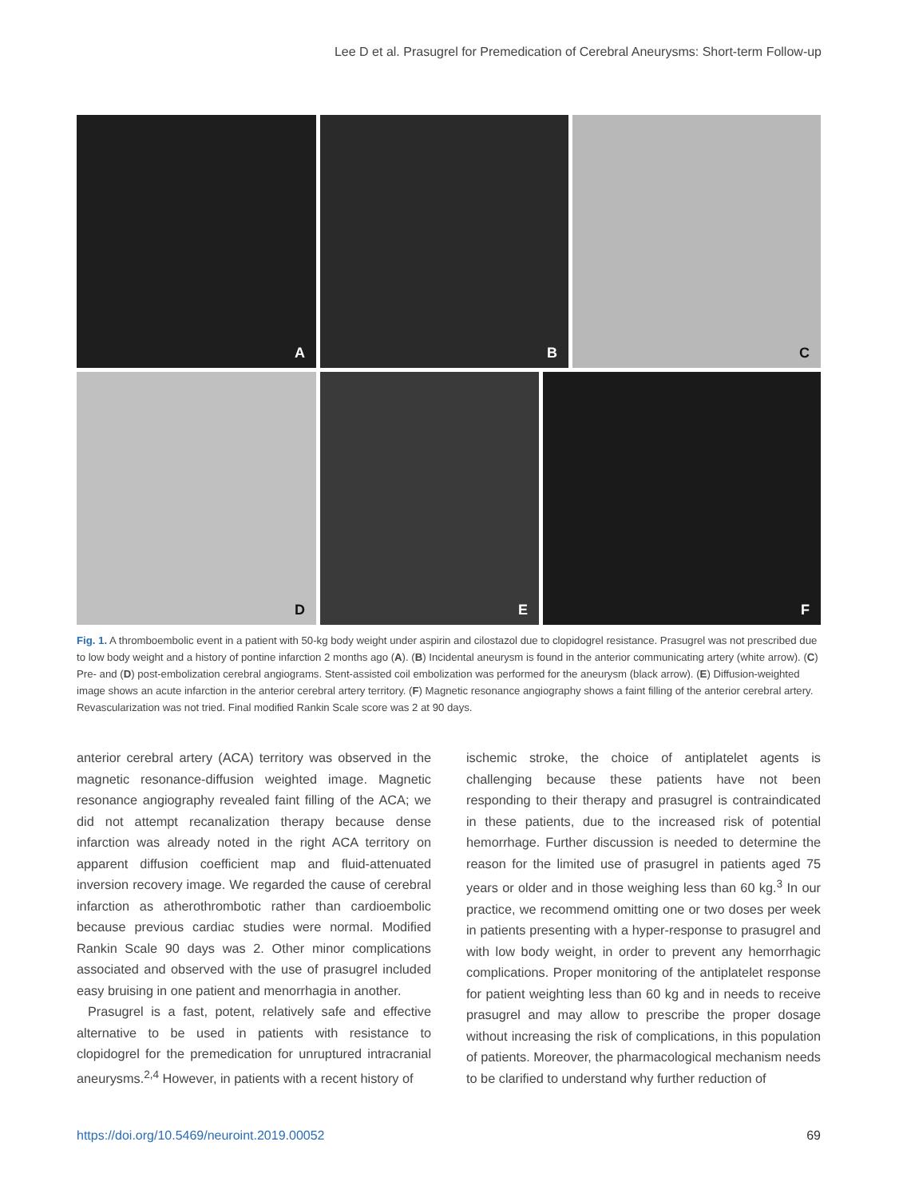Lee D et al. Prasugrel for Premedication of Cerebral Aneurysms: Short-term Follow-up
A
B
C
D
E
F
Fig. 1. A thromboembolic event in a patient with 50-kg body weight under aspirin and cilostazol due to clopidogrel resistance. Prasugrel was not prescribed due to low body weight and a history of pontine infarction 2 months ago (A). (B) Incidental aneurysm is found in the anterior communicating artery (white arrow). (C) Pre- and (D) post-embolization cerebral angiograms. Stent-assisted coil embolization was performed for the aneurysm (black arrow). (E) Diffusion-weighted image shows an acute infarction in the anterior cerebral artery territory. (F) Magnetic resonance angiography shows a faint filling of the anterior cerebral artery. Revascularization was not tried. Final modified Rankin Scale score was 2 at 90 days.
anterior cerebral artery (ACA) territory was observed in the magnetic resonance-diffusion weighted image. Magnetic resonance angiography revealed faint filling of the ACA; we did not attempt recanalization therapy because dense infarction was already noted in the right ACA territory on apparent diffusion coefficient map and fluid-attenuated inversion recovery image. We regarded the cause of cerebral infarction as atherothrombotic rather than cardioembolic because previous cardiac studies were normal. Modified Rankin Scale 90 days was 2. Other minor complications associated and observed with the use of prasugrel included easy bruising in one patient and menorrhagia in another.
Prasugrel is a fast, potent, relatively safe and effective alternative to be used in patients with resistance to clopidogrel for the premedication for unruptured intracranial aneurysms.<sup>2,4</sup> However, in patients with a recent history of
ischemic stroke, the choice of antiplatelet agents is challenging because these patients have not been responding to their therapy and prasugrel is contraindicated in these patients, due to the increased risk of potential hemorrhage. Further discussion is needed to determine the reason for the limited use of prasugrel in patients aged 75 years or older and in those weighing less than 60 kg.<sup>3</sup> In our practice, we recommend omitting one or two doses per week in patients presenting with a hyper-response to prasugrel and with low body weight, in order to prevent any hemorrhagic complications. Proper monitoring of the antiplatelet response for patient weighting less than 60 kg and in needs to receive prasugrel and may allow to prescribe the proper dosage without increasing the risk of complications, in this population of patients. Moreover, the pharmacological mechanism needs to be clarified to understand why further reduction of
https://doi.org/10.5469/neuroint.2019.00052 69